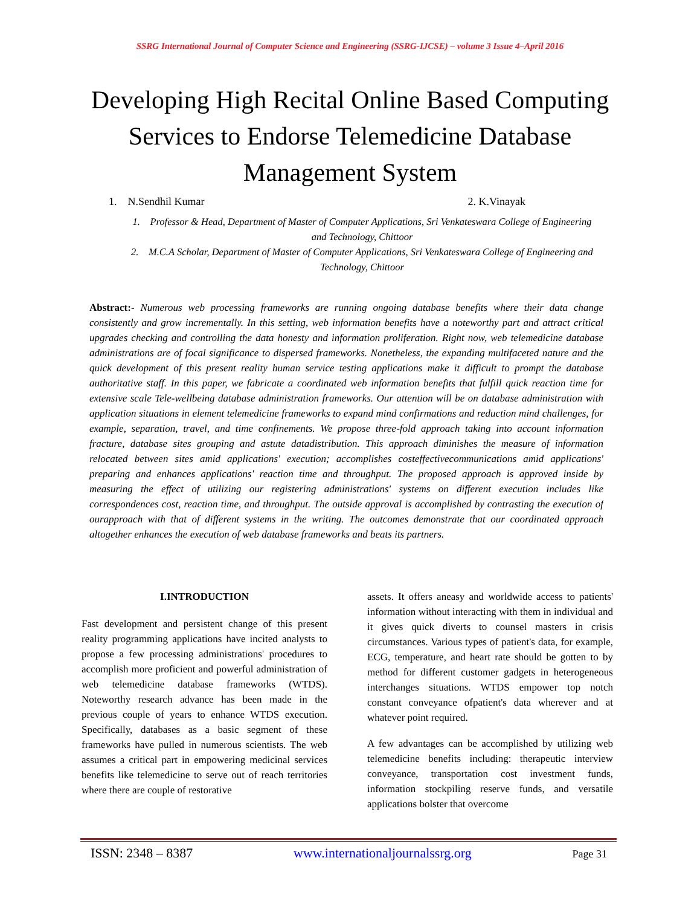SSRG International Journal of Computer Science and Engineering (SSRG-IJCSE) – volume 3 Issue 4–April 2016
Developing High Recital Online Based Computing Services to Endorse Telemedicine Database Management System
1. N.Sendhil Kumar 2. K.Vinayak
1. Professor & Head, Department of Master of Computer Applications, Sri Venkateswara College of Engineering and Technology, Chittoor
2. M.C.A Scholar, Department of Master of Computer Applications, Sri Venkateswara College of Engineering and Technology, Chittoor
Abstract:- Numerous web processing frameworks are running ongoing database benefits where their data change consistently and grow incrementally. In this setting, web information benefits have a noteworthy part and attract critical upgrades checking and controlling the data honesty and information proliferation. Right now, web telemedicine database administrations are of focal significance to dispersed frameworks. Nonetheless, the expanding multifaceted nature and the quick development of this present reality human service testing applications make it difficult to prompt the database authoritative staff. In this paper, we fabricate a coordinated web information benefits that fulfill quick reaction time for extensive scale Tele-wellbeing database administration frameworks. Our attention will be on database administration with application situations in element telemedicine frameworks to expand mind confirmations and reduction mind challenges, for example, separation, travel, and time confinements. We propose three-fold approach taking into account information fracture, database sites grouping and astute datadistribution. This approach diminishes the measure of information relocated between sites amid applications' execution; accomplishes costeffectivecommunications amid applications' preparing and enhances applications' reaction time and throughput. The proposed approach is approved inside by measuring the effect of utilizing our registering administrations' systems on different execution includes like correspondences cost, reaction time, and throughput. The outside approval is accomplished by contrasting the execution of ourapproach with that of different systems in the writing. The outcomes demonstrate that our coordinated approach altogether enhances the execution of web database frameworks and beats its partners.
I.INTRODUCTION
Fast development and persistent change of this present reality programming applications have incited analysts to propose a few processing administrations' procedures to accomplish more proficient and powerful administration of web telemedicine database frameworks (WTDS). Noteworthy research advance has been made in the previous couple of years to enhance WTDS execution. Specifically, databases as a basic segment of these frameworks have pulled in numerous scientists. The web assumes a critical part in empowering medicinal services benefits like telemedicine to serve out of reach territories where there are couple of restorative
assets. It offers aneasy and worldwide access to patients' information without interacting with them in individual and it gives quick diverts to counsel masters in crisis circumstances. Various types of patient's data, for example, ECG, temperature, and heart rate should be gotten to by method for different customer gadgets in heterogeneous interchanges situations. WTDS empower top notch constant conveyance ofpatient's data wherever and at whatever point required.
A few advantages can be accomplished by utilizing web telemedicine benefits including: therapeutic interview conveyance, transportation cost investment funds, information stockpiling reserve funds, and versatile applications bolster that overcome
ISSN: 2348 – 8387 www.internationaljournalssrg.org Page 31